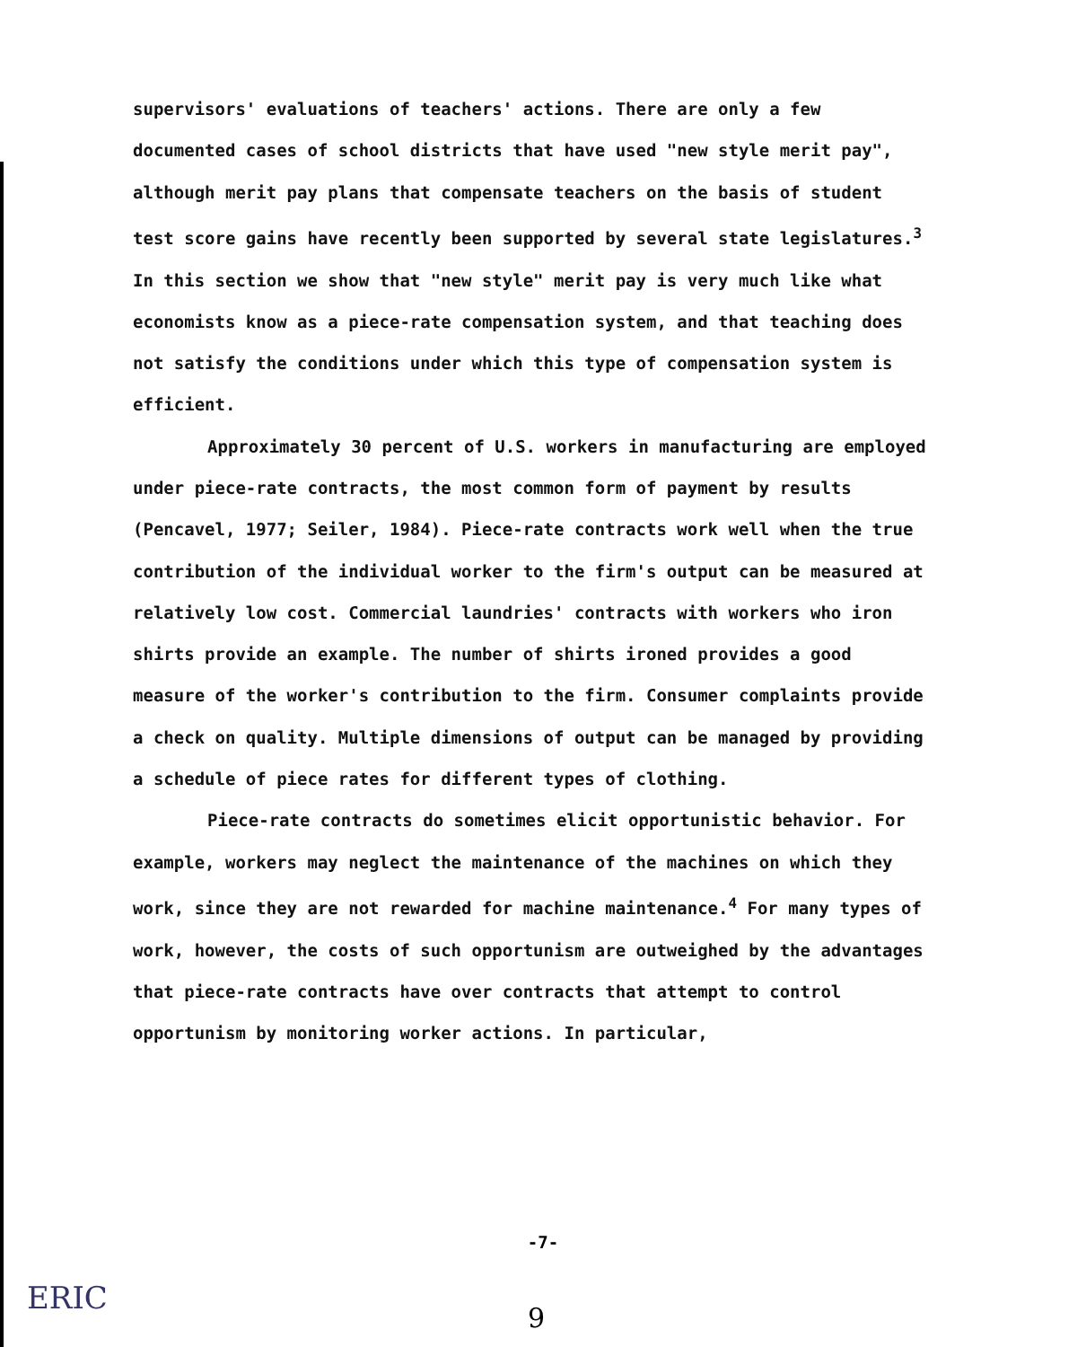supervisors' evaluations of teachers' actions. There are only a few documented cases of school districts that have used "new style merit pay", although merit pay plans that compensate teachers on the basis of student test score gains have recently been supported by several state legislatures.<sup>3</sup> In this section we show that "new style" merit pay is very much like what economists know as a piece-rate compensation system, and that teaching does not satisfy the conditions under which this type of compensation system is efficient.
Approximately 30 percent of U.S. workers in manufacturing are employed under piece-rate contracts, the most common form of payment by results (Pencavel, 1977; Seiler, 1984). Piece-rate contracts work well when the true contribution of the individual worker to the firm's output can be measured at relatively low cost. Commercial laundries' contracts with workers who iron shirts provide an example. The number of shirts ironed provides a good measure of the worker's contribution to the firm. Consumer complaints provide a check on quality. Multiple dimensions of output can be managed by providing a schedule of piece rates for different types of clothing.
Piece-rate contracts do sometimes elicit opportunistic behavior. For example, workers may neglect the maintenance of the machines on which they work, since they are not rewarded for machine maintenance.<sup>4</sup> For many types of work, however, the costs of such opportunism are outweighed by the advantages that piece-rate contracts have over contracts that attempt to control opportunism by monitoring worker actions. In particular,
-7-
ERIC
9